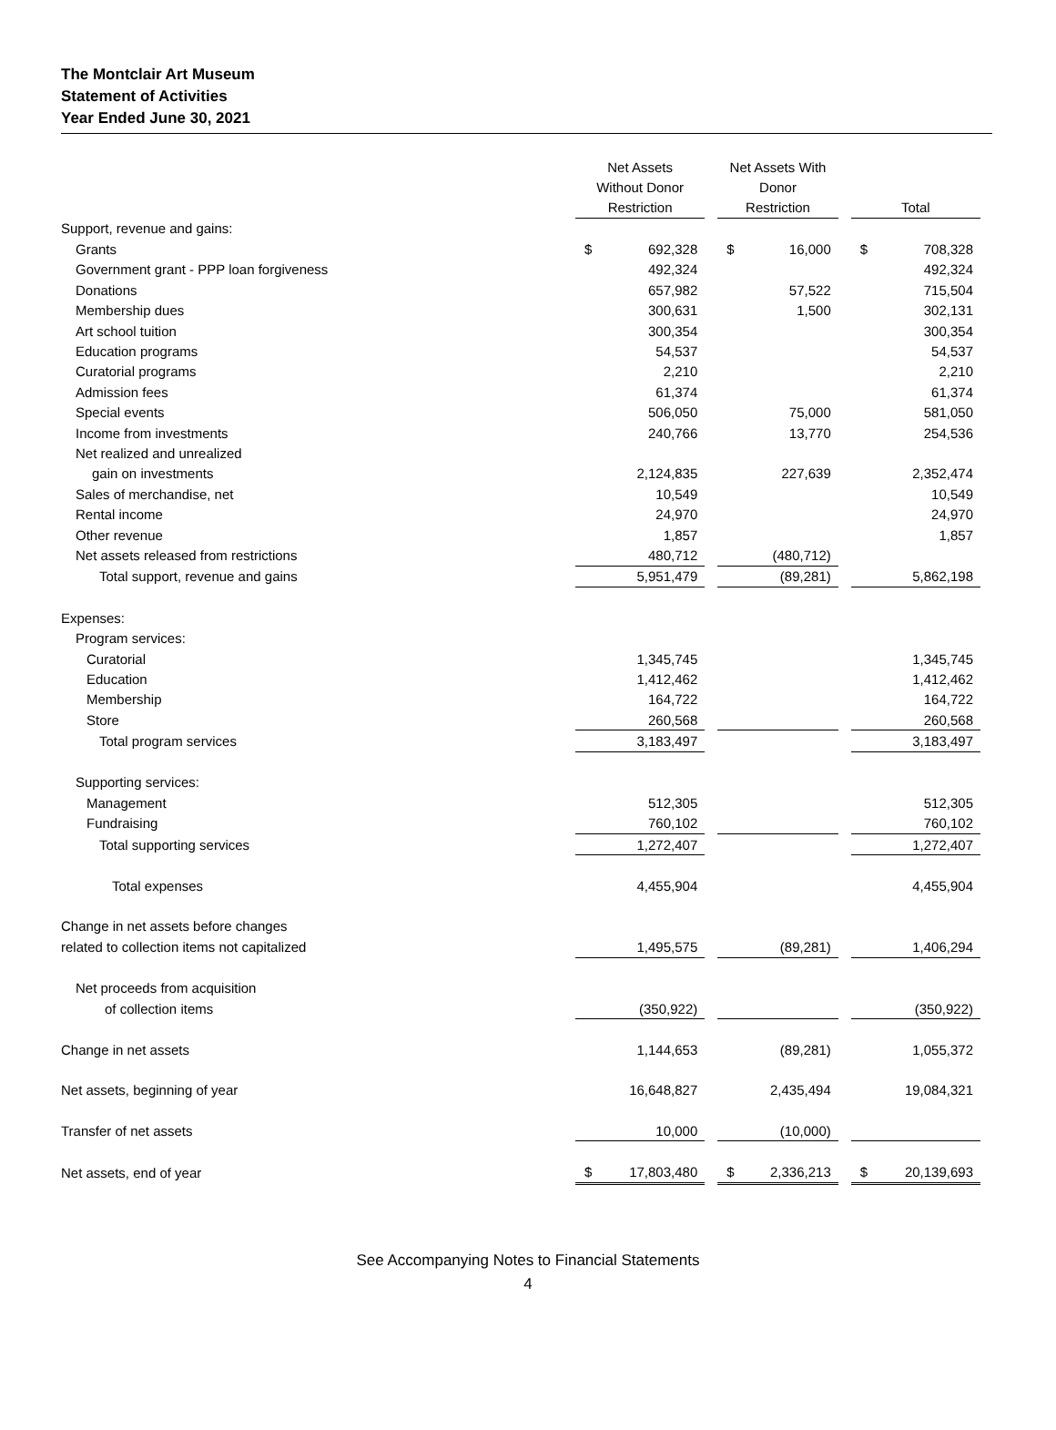The Montclair Art Museum
Statement of Activities
Year Ended June 30, 2021
| | Net Assets Without Donor Restriction | | | Net Assets With Donor Restriction | | | Total | |
| --- | --- | --- | --- | --- | --- | --- | --- | --- |
| Support, revenue and gains: | | | | | | | | |
| Grants | $ | 692,328 | | $ | 16,000 | | $ | 708,328 |
| Government grant - PPP loan forgiveness | | 492,324 | | | | | | 492,324 |
| Donations | | 657,982 | | | 57,522 | | | 715,504 |
| Membership dues | | 300,631 | | | 1,500 | | | 302,131 |
| Art school tuition | | 300,354 | | | | | | 300,354 |
| Education programs | | 54,537 | | | | | | 54,537 |
| Curatorial programs | | 2,210 | | | | | | 2,210 |
| Admission fees | | 61,374 | | | | | | 61,374 |
| Special events | | 506,050 | | | 75,000 | | | 581,050 |
| Income from investments | | 240,766 | | | 13,770 | | | 254,536 |
| Net realized and unrealized | | | | | | | | |
| gain on investments | | 2,124,835 | | | 227,639 | | | 2,352,474 |
| Sales of merchandise, net | | 10,549 | | | | | | 10,549 |
| Rental income | | 24,970 | | | | | | 24,970 |
| Other revenue | | 1,857 | | | | | | 1,857 |
| Net assets released from restrictions | | 480,712 | | | (480,712) | | | |
| Total support, revenue and gains | | 5,951,479 | | | (89,281) | | | 5,862,198 |
| Expenses: | | | | | | | | |
| Program services: | | | | | | | | |
| Curatorial | | 1,345,745 | | | | | | 1,345,745 |
| Education | | 1,412,462 | | | | | | 1,412,462 |
| Membership | | 164,722 | | | | | | 164,722 |
| Store | | 260,568 | | | | | | 260,568 |
| Total program services | | 3,183,497 | | | | | | 3,183,497 |
| Supporting services: | | | | | | | | |
| Management | | 512,305 | | | | | | 512,305 |
| Fundraising | | 760,102 | | | | | | 760,102 |
| Total supporting services | | 1,272,407 | | | | | | 1,272,407 |
| Total expenses | | 4,455,904 | | | | | | 4,455,904 |
| Change in net assets before changes | | | | | | | | |
| related to collection items not capitalized | | 1,495,575 | | | (89,281) | | | 1,406,294 |
| Net proceeds from acquisition | | | | | | | | |
| of collection items | | (350,922) | | | | | | (350,922) |
| Change in net assets | | 1,144,653 | | | (89,281) | | | 1,055,372 |
| Net assets, beginning of year | | 16,648,827 | | | 2,435,494 | | | 19,084,321 |
| Transfer of net assets | | 10,000 | | | (10,000) | | | |
| Net assets, end of year | $ | 17,803,480 | | $ | 2,336,213 | | $ | 20,139,693 |
See Accompanying Notes to Financial Statements
4